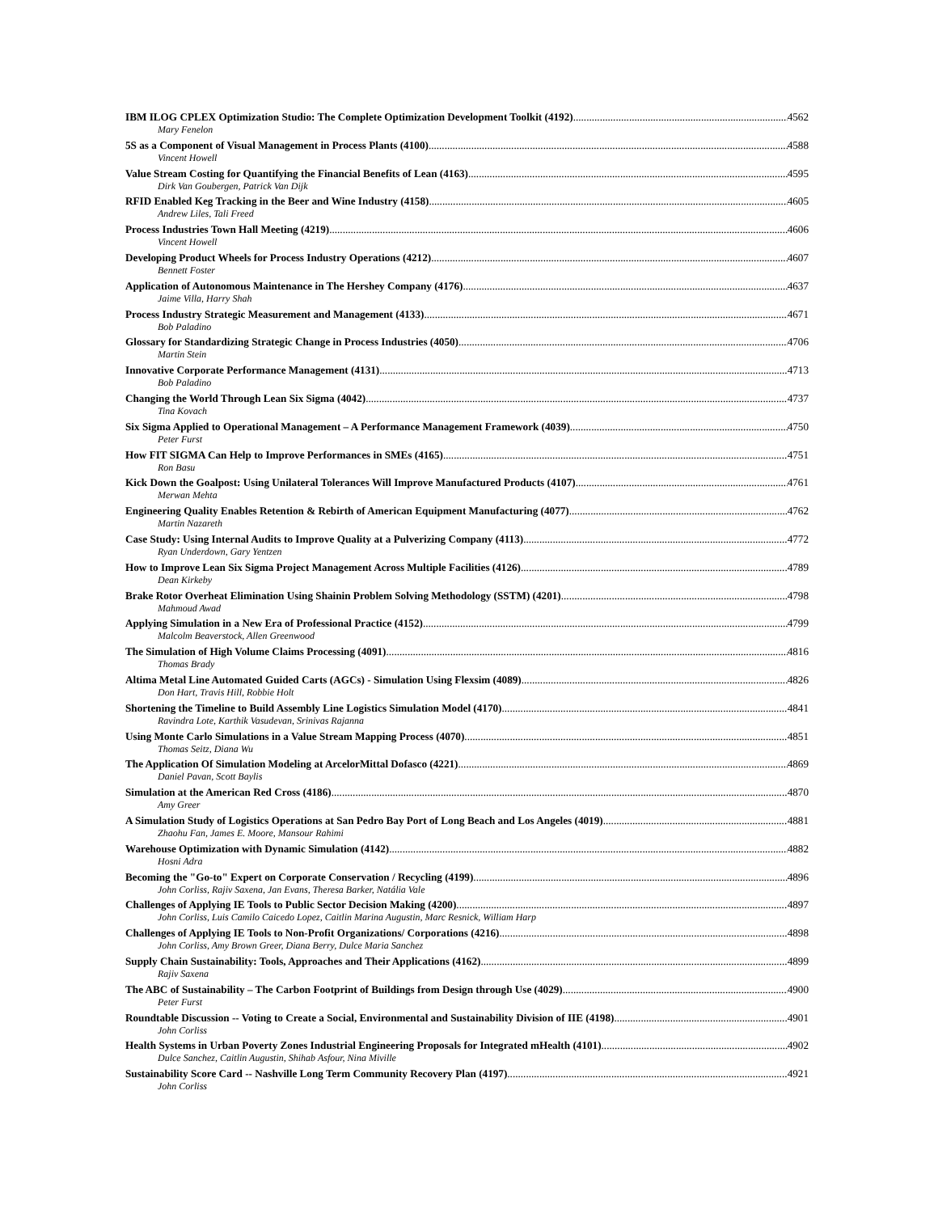IBM ILOG CPLEX Optimization Studio: The Complete Optimization Development Toolkit (4192) 4562
Mary Fenelon
5S as a Component of Visual Management in Process Plants (4100) 4588
Vincent Howell
Value Stream Costing for Quantifying the Financial Benefits of Lean (4163) 4595
Dirk Van Goubergen, Patrick Van Dijk
RFID Enabled Keg Tracking in the Beer and Wine Industry (4158) 4605
Andrew Liles, Tali Freed
Process Industries Town Hall Meeting (4219) 4606
Vincent Howell
Developing Product Wheels for Process Industry Operations (4212) 4607
Bennett Foster
Application of Autonomous Maintenance in The Hershey Company (4176) 4637
Jaime Villa, Harry Shah
Process Industry Strategic Measurement and Management (4133) 4671
Bob Paladino
Glossary for Standardizing Strategic Change in Process Industries (4050) 4706
Martin Stein
Innovative Corporate Performance Management (4131) 4713
Bob Paladino
Changing the World Through Lean Six Sigma (4042) 4737
Tina Kovach
Six Sigma Applied to Operational Management – A Performance Management Framework (4039) 4750
Peter Furst
How FIT SIGMA Can Help to Improve Performances in SMEs (4165) 4751
Ron Basu
Kick Down the Goalpost: Using Unilateral Tolerances Will Improve Manufactured Products (4107) 4761
Merwan Mehta
Engineering Quality Enables Retention & Rebirth of American Equipment Manufacturing (4077) 4762
Martin Nazareth
Case Study: Using Internal Audits to Improve Quality at a Pulverizing Company (4113) 4772
Ryan Underdown, Gary Yentzen
How to Improve Lean Six Sigma Project Management Across Multiple Facilities (4126) 4789
Dean Kirkeby
Brake Rotor Overheat Elimination Using Shainin Problem Solving Methodology (SSTM) (4201) 4798
Mahmoud Awad
Applying Simulation in a New Era of Professional Practice (4152) 4799
Malcolm Beaverstock, Allen Greenwood
The Simulation of High Volume Claims Processing (4091) 4816
Thomas Brady
Altima Metal Line Automated Guided Carts (AGCs) - Simulation Using Flexsim (4089) 4826
Don Hart, Travis Hill, Robbie Holt
Shortening the Timeline to Build Assembly Line Logistics Simulation Model (4170) 4841
Ravindra Lote, Karthik Vasudevan, Srinivas Rajanna
Using Monte Carlo Simulations in a Value Stream Mapping Process (4070) 4851
Thomas Seitz, Diana Wu
The Application Of Simulation Modeling at ArcelorMittal Dofasco (4221) 4869
Daniel Pavan, Scott Baylis
Simulation at the American Red Cross (4186) 4870
Amy Greer
A Simulation Study of Logistics Operations at San Pedro Bay Port of Long Beach and Los Angeles (4019) 4881
Zhaohu Fan, James E. Moore, Mansour Rahimi
Warehouse Optimization with Dynamic Simulation (4142) 4882
Hosni Adra
Becoming the "Go-to" Expert on Corporate Conservation / Recycling (4199) 4896
John Corliss, Rajiv Saxena, Jan Evans, Theresa Barker, Natália Vale
Challenges of Applying IE Tools to Public Sector Decision Making (4200) 4897
John Corliss, Luis Camilo Caicedo Lopez, Caitlin Marina Augustin, Marc Resnick, William Harp
Challenges of Applying IE Tools to Non-Profit Organizations/ Corporations (4216) 4898
John Corliss, Amy Brown Greer, Diana Berry, Dulce Maria Sanchez
Supply Chain Sustainability: Tools, Approaches and Their Applications (4162) 4899
Rajiv Saxena
The ABC of Sustainability – The Carbon Footprint of Buildings from Design through Use (4029) 4900
Peter Furst
Roundtable Discussion -- Voting to Create a Social, Environmental and Sustainability Division of IIE (4198) 4901
John Corliss
Health Systems in Urban Poverty Zones Industrial Engineering Proposals for Integrated mHealth (4101) 4902
Dulce Sanchez, Caitlin Augustin, Shihab Asfour, Nina Miville
Sustainability Score Card -- Nashville Long Term Community Recovery Plan (4197) 4921
John Corliss